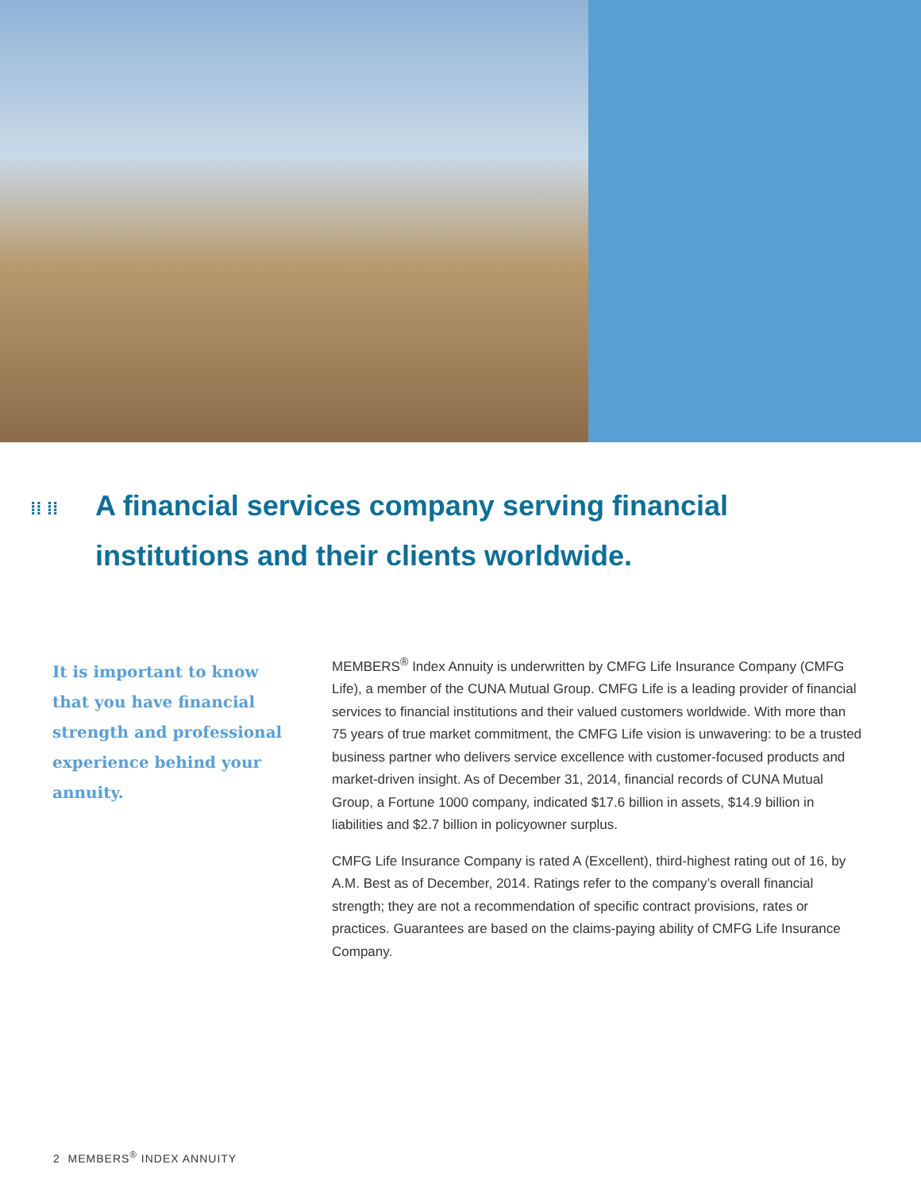⁞⁞ ⁞⁞ A financial services company serving financial institutions and their clients worldwide.
It is important to know that you have financial strength and professional experience behind your annuity.
MEMBERS<sup>®</sup> Index Annuity is underwritten by CMFG Life Insurance Company (CMFG Life), a member of the CUNA Mutual Group. CMFG Life is a leading provider of financial services to financial institutions and their valued customers worldwide. With more than 75 years of true market commitment, the CMFG Life vision is unwavering: to be a trusted business partner who delivers service excellence with customer-focused products and market-driven insight. As of December 31, 2014, financial records of CUNA Mutual Group, a Fortune 1000 company, indicated $17.6 billion in assets, $14.9 billion in liabilities and $2.7 billion in policyowner surplus.
CMFG Life Insurance Company is rated A (Excellent), third-highest rating out of 16, by A.M. Best as of December, 2014. Ratings refer to the company’s overall financial strength; they are not a recommendation of specific contract provisions, rates or practices. Guarantees are based on the claims-paying ability of CMFG Life Insurance Company.
2 MEMBERS<sup>®</sup> INDEX ANNUITY